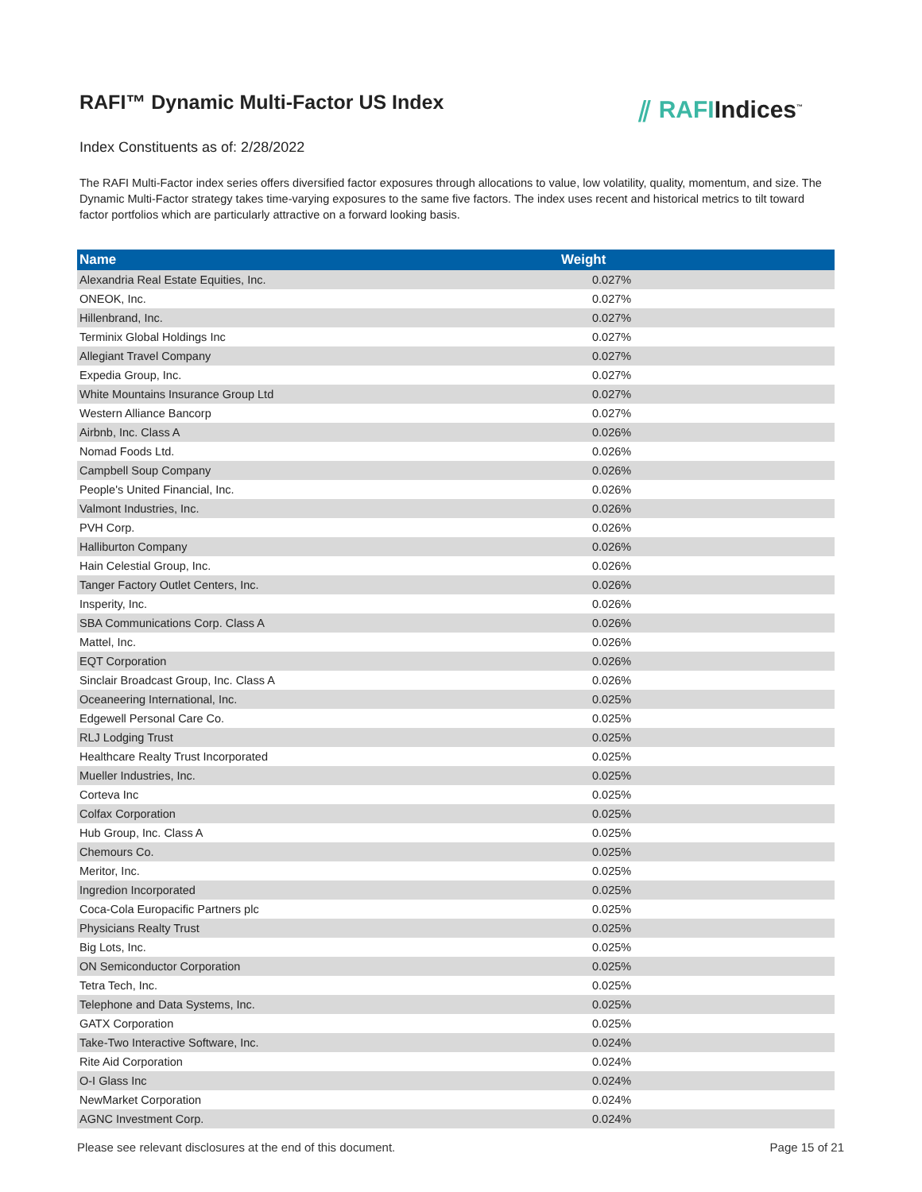RAFI™ Dynamic Multi-Factor US Index
⫽ RAFIIndices<sup>™</sup>
Index Constituents as of: 2/28/2022
The RAFI Multi-Factor index series offers diversified factor exposures through allocations to value, low volatility, quality, momentum, and size. The Dynamic Multi-Factor strategy takes time-varying exposures to the same five factors. The index uses recent and historical metrics to tilt toward factor portfolios which are particularly attractive on a forward looking basis.
| Name | Weight |
| --- | --- |
| Alexandria Real Estate Equities, Inc. | 0.027% |
| ONEOK, Inc. | 0.027% |
| Hillenbrand, Inc. | 0.027% |
| Terminix Global Holdings Inc | 0.027% |
| Allegiant Travel Company | 0.027% |
| Expedia Group, Inc. | 0.027% |
| White Mountains Insurance Group Ltd | 0.027% |
| Western Alliance Bancorp | 0.027% |
| Airbnb, Inc. Class A | 0.026% |
| Nomad Foods Ltd. | 0.026% |
| Campbell Soup Company | 0.026% |
| People's United Financial, Inc. | 0.026% |
| Valmont Industries, Inc. | 0.026% |
| PVH Corp. | 0.026% |
| Halliburton Company | 0.026% |
| Hain Celestial Group, Inc. | 0.026% |
| Tanger Factory Outlet Centers, Inc. | 0.026% |
| Insperity, Inc. | 0.026% |
| SBA Communications Corp. Class A | 0.026% |
| Mattel, Inc. | 0.026% |
| EQT Corporation | 0.026% |
| Sinclair Broadcast Group, Inc. Class A | 0.026% |
| Oceaneering International, Inc. | 0.025% |
| Edgewell Personal Care Co. | 0.025% |
| RLJ Lodging Trust | 0.025% |
| Healthcare Realty Trust Incorporated | 0.025% |
| Mueller Industries, Inc. | 0.025% |
| Corteva Inc | 0.025% |
| Colfax Corporation | 0.025% |
| Hub Group, Inc. Class A | 0.025% |
| Chemours Co. | 0.025% |
| Meritor, Inc. | 0.025% |
| Ingredion Incorporated | 0.025% |
| Coca-Cola Europacific Partners plc | 0.025% |
| Physicians Realty Trust | 0.025% |
| Big Lots, Inc. | 0.025% |
| ON Semiconductor Corporation | 0.025% |
| Tetra Tech, Inc. | 0.025% |
| Telephone and Data Systems, Inc. | 0.025% |
| GATX Corporation | 0.025% |
| Take-Two Interactive Software, Inc. | 0.024% |
| Rite Aid Corporation | 0.024% |
| O-I Glass Inc | 0.024% |
| NewMarket Corporation | 0.024% |
| AGNC Investment Corp. | 0.024% |
Please see relevant disclosures at the end of this document. Page 15 of 21